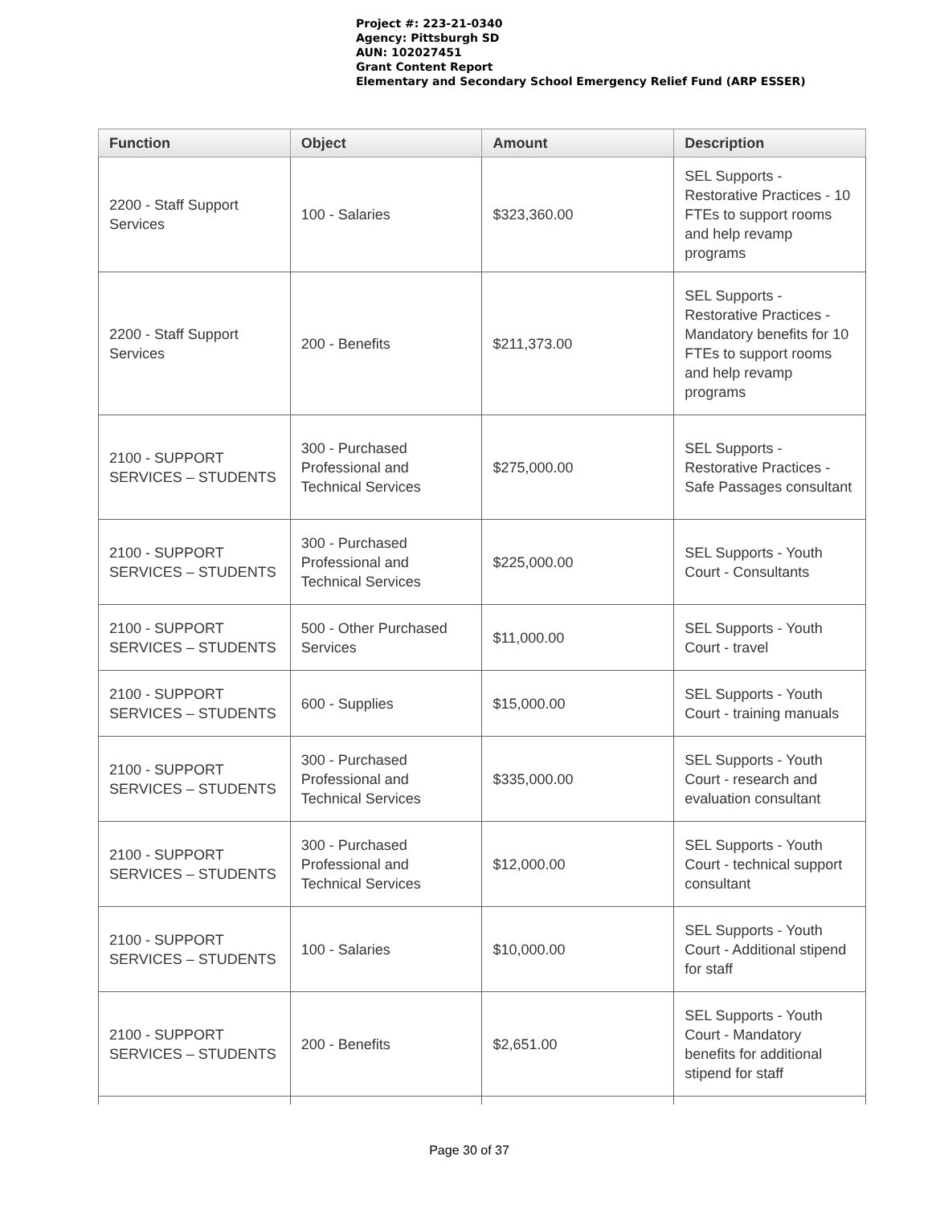Project #: 223-21-0340
Agency: Pittsburgh SD
AUN: 102027451
Grant Content Report
Elementary and Secondary School Emergency Relief Fund (ARP ESSER)
| Function | Object | Amount | Description |
| --- | --- | --- | --- |
| 2200 - Staff Support Services | 100 - Salaries | $323,360.00 | SEL Supports - Restorative Practices - 10 FTEs to support rooms and help revamp programs |
| 2200 - Staff Support Services | 200 - Benefits | $211,373.00 | SEL Supports - Restorative Practices - Mandatory benefits for 10 FTEs to support rooms and help revamp programs |
| 2100 - SUPPORT SERVICES – STUDENTS | 300 - Purchased Professional and Technical Services | $275,000.00 | SEL Supports - Restorative Practices - Safe Passages consultant |
| 2100 - SUPPORT SERVICES – STUDENTS | 300 - Purchased Professional and Technical Services | $225,000.00 | SEL Supports - Youth Court - Consultants |
| 2100 - SUPPORT SERVICES – STUDENTS | 500 - Other Purchased Services | $11,000.00 | SEL Supports - Youth Court - travel |
| 2100 - SUPPORT SERVICES – STUDENTS | 600 - Supplies | $15,000.00 | SEL Supports - Youth Court - training manuals |
| 2100 - SUPPORT SERVICES – STUDENTS | 300 - Purchased Professional and Technical Services | $335,000.00 | SEL Supports - Youth Court - research and evaluation consultant |
| 2100 - SUPPORT SERVICES – STUDENTS | 300 - Purchased Professional and Technical Services | $12,000.00 | SEL Supports - Youth Court - technical support consultant |
| 2100 - SUPPORT SERVICES – STUDENTS | 100 - Salaries | $10,000.00 | SEL Supports - Youth Court - Additional stipend for staff |
| 2100 - SUPPORT SERVICES – STUDENTS | 200 - Benefits | $2,651.00 | SEL Supports - Youth Court - Mandatory benefits for additional stipend for staff |
Page 30 of 37